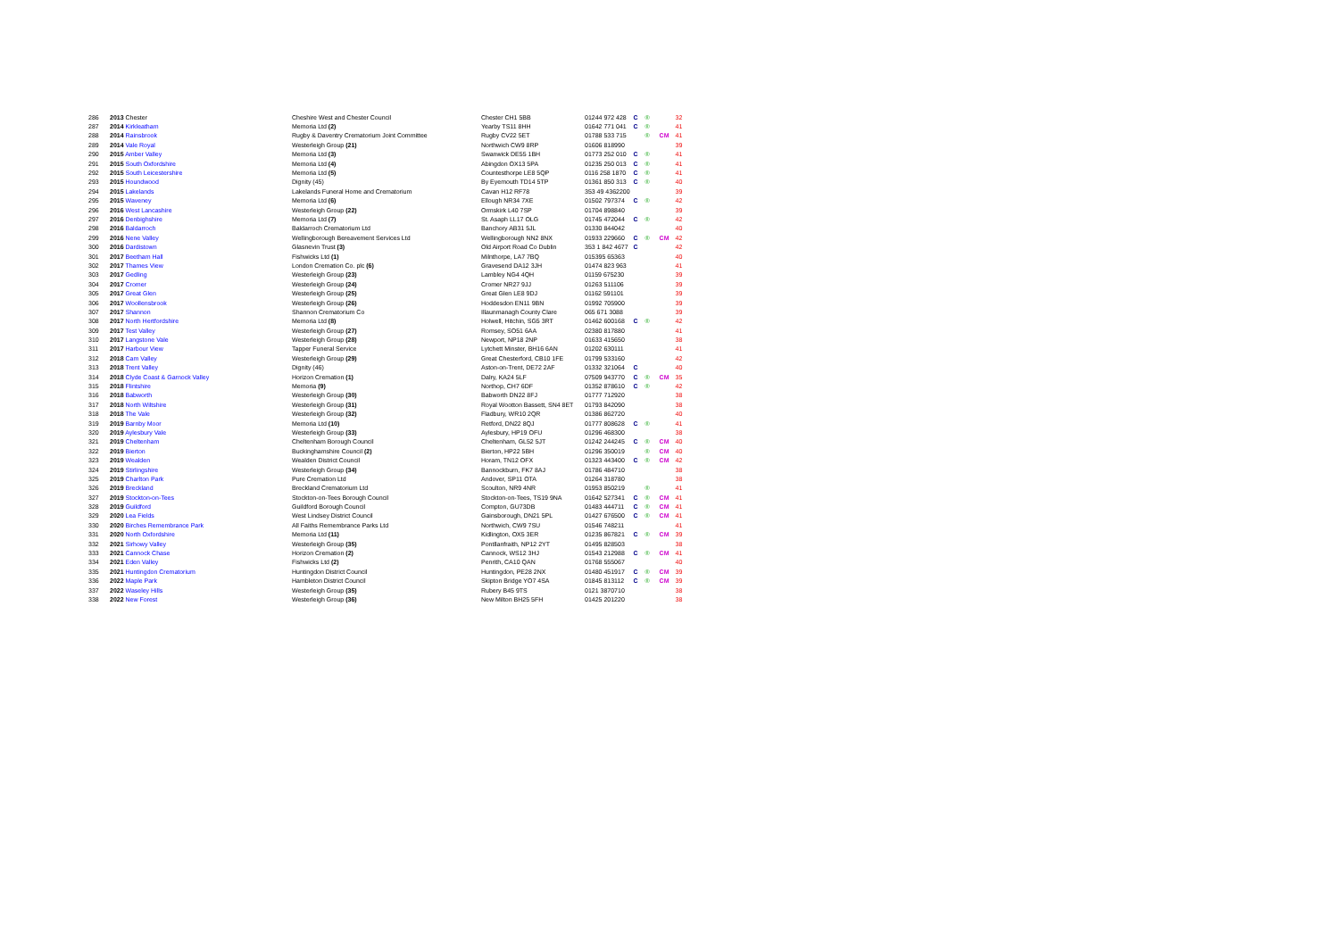| 286 | 2013 Chester | Cheshire West and Chester Council | Chester CH1 5BB | 01244 972 428 | C | ® | | 32 |
| 287 | 2014 Kirkleatham | Memoria Ltd (2) | Yearby TS11 8HH | 01642 771 041 | C | ® | | 41 |
| 288 | 2014 Rainsbrook | Rugby & Daventry Crematorium Joint Committee | Rugby CV22 5ET | 01788 533 715 | | ® | CM | 41 |
| 289 | 2014 Vale Royal | Westerleigh Group (21) | Northwich CW9 8RP | 01606 818990 | | | | 39 |
| 290 | 2015 Amber Valley | Memoria Ltd (3) | Swanwick DE55 1BH | 01773 252 010 | C | ® | | 41 |
| 291 | 2015 South Oxfordshire | Memoria Ltd (4) | Abingdon OX13 5PA | 01235 250 013 | C | ® | | 41 |
| 292 | 2015 South Leicestershire | Memoria Ltd (5) | Countesthorpe LE8 5QP | 0116 258 1870 | C | ® | | 41 |
| 293 | 2015 Houndwood | Dignity (45) | By Eyemouth TD14 5TP | 01361 850 313 | C | ® | | 40 |
| 294 | 2015 Lakelands | Lakelands Funeral Home and Crematorium | Cavan H12 RF78 | 353 49 4362200 | | | | 39 |
| 295 | 2015 Waveney | Memoria Ltd (6) | Ellough NR34 7XE | 01502 797374 | C | ® | | 42 |
| 296 | 2016 West Lancashire | Westerleigh Group (22) | Ormskirk L40 7SP | 01704 898840 | | | | 39 |
| 297 | 2016 Denbighshire | Memoria Ltd (7) | St. Asaph LL17 OLG | 01745 472044 | C | ® | | 42 |
| 298 | 2016 Baldarroch | Baldarroch Crematorium Ltd | Banchory AB31 5JL | 01330 844042 | | | | 40 |
| 299 | 2016 Nene Valley | Wellingborough Bereavement Services Ltd | Wellingborough NN2 8NX | 01933 229660 | C | ® | CM | 42 |
| 300 | 2016 Dardistown | Glasnevin Trust (3) | Old Airport Road Co Dublin | 353 1 842 4677 | C | | | 42 |
| 301 | 2017 Beetham Hall | Fishwicks Ltd (1) | Milnthorpe, LA7 7BQ | 015395 65363 | | | | 40 |
| 302 | 2017 Thames View | London Cremation Co. plc (6) | Gravesend DA12 3JH | 01474 823 963 | | | | 41 |
| 303 | 2017 Gedling | Westerleigh Group (23) | Lambley NG4 4QH | 01159 675230 | | | | 39 |
| 304 | 2017 Cromer | Westerleigh Group (24) | Cromer NR27 9JJ | 01263 511106 | | | | 39 |
| 305 | 2017 Great Glen | Westerleigh Group (25) | Great Glen LE8 9DJ | 01162 591101 | | | | 39 |
| 306 | 2017 Woollensbrook | Westerleigh Group (26) | Hoddesdon EN11 9BN | 01992 705900 | | | | 39 |
| 307 | 2017 Shannon | Shannon Crematorium Co | Illaunmanagh County Clare | 065 671 3088 | | | | 39 |
| 308 | 2017 North Hertfordshire | Memoria Ltd (8) | Holwell, Hitchin, SG5 3RT | 01462 600168 | C | ® | | 42 |
| 309 | 2017 Test Valley | Westerleigh Group (27) | Romsey, SO51 6AA | 02380 817880 | | | | 41 |
| 310 | 2017 Langstone Vale | Westerleigh Group (28) | Newport, NP18 2NP | 01633 415650 | | | | 38 |
| 311 | 2017 Harbour View | Tapper Funeral Service | Lytchett Minster, BH16 6AN | 01202 630111 | | | | 41 |
| 312 | 2018 Cam Valley | Westerleigh Group (29) | Great Chesterford, CB10 1FE | 01799 533160 | | | | 42 |
| 313 | 2018 Trent Valley | Dignity (46) | Aston-on-Trent, DE72 2AF | 01332 321064 | C | | | 40 |
| 314 | 2018 Clyde Coast & Garnock Valley | Horizon Cremation (1) | Dalry, KA24 5LF | 07509 943770 | C | ® | CM | 35 |
| 315 | 2018 Flintshire | Memoria (9) | Northop, CH7 6DF | 01352 878610 | C | ® | | 42 |
| 316 | 2018 Babworth | Westerleigh Group (30) | Babworth DN22 8FJ | 01777 712920 | | | | 38 |
| 317 | 2018 North Wiltshire | Westerleigh Group (31) | Royal Wootton Bassett, SN4 8ET | 01793 842090 | | | | 38 |
| 318 | 2018 The Vale | Westerleigh Group (32) | Fladbury, WR10 2QR | 01386 862720 | | | | 40 |
| 319 | 2019 Barnby Moor | Memoria Ltd (10) | Retford, DN22 8QJ | 01777 808628 | C | ® | | 41 |
| 320 | 2019 Aylesbury Vale | Westerleigh Group (33) | Aylesbury, HP19 OFU | 01296 468300 | | | | 38 |
| 321 | 2019 Cheltenham | Cheltenham Borough Council | Cheltenham, GL52 5JT | 01242 244245 | C | ® | CM | 40 |
| 322 | 2019 Bierton | Buckinghamshire Council (2) | Bierton, HP22 5BH | 01296 350019 | | ® | CM | 40 |
| 323 | 2019 Wealden | Wealden District Council | Horam, TN12 OFX | 01323 443400 | C | ® | CM | 42 |
| 324 | 2019 Stirlingshire | Westerleigh Group (34) | Bannockburn, FK7 8AJ | 01786 484710 | | | | 38 |
| 325 | 2019 Charlton Park | Pure Cremation Ltd | Andover, SP11 OTA | 01264 318780 | | | | 38 |
| 326 | 2019 Breckland | Breckland Crematorium Ltd | Scoulton, NR9 4NR | 01953 850219 | | ® | | 41 |
| 327 | 2019 Stockton-on-Tees | Stockton-on-Tees Borough Council | Stockton-on-Tees, TS19 9NA | 01642 527341 | C | ® | CM | 41 |
| 328 | 2019 Guildford | Guildford Borough Council | Compton, GU73DB | 01483 444711 | C | ® | CM | 41 |
| 329 | 2020 Lea Fields | West Lindsey District Council | Gainsborough, DN21 5PL | 01427 676500 | C | ® | CM | 41 |
| 330 | 2020 Birches Remembrance Park | All Faiths Remembrance Parks Ltd | Northwich, CW9 7SU | 01546 748211 | | | | 41 |
| 331 | 2020 North Oxfordshire | Memoria Ltd (11) | Kidlington, OX5 3ER | 01235 867821 | C | ® | CM | 39 |
| 332 | 2021 Sirhowy Valley | Westerleigh Group (35) | Pontllanfraith, NP12 2YT | 01495 828503 | | | | 38 |
| 333 | 2021 Cannock Chase | Horizon Cremation (2) | Cannock, WS12 3HJ | 01543 212988 | C | ® | CM | 41 |
| 334 | 2021 Eden Valley | Fishwicks Ltd (2) | Penrith, CA10 QAN | 01768 555067 | | | | 40 |
| 335 | 2021 Huntingdon Crematorium | Huntingdon District Council | Huntingdon, PE28 2NX | 01480 451917 | C | ® | CM | 39 |
| 336 | 2022 Maple Park | Hambleton District Council | Skipton Bridge YO7 4SA | 01845 813112 | C | ® | CM | 39 |
| 337 | 2022 Waseley Hills | Westerleigh Group (35) | Rubery B45 9TS | 0121 3870710 | | | | 38 |
| 338 | 2022 New Forest | Westerleigh Group (36) | New Milton BH25 5FH | 01425 201220 | | | | 38 |